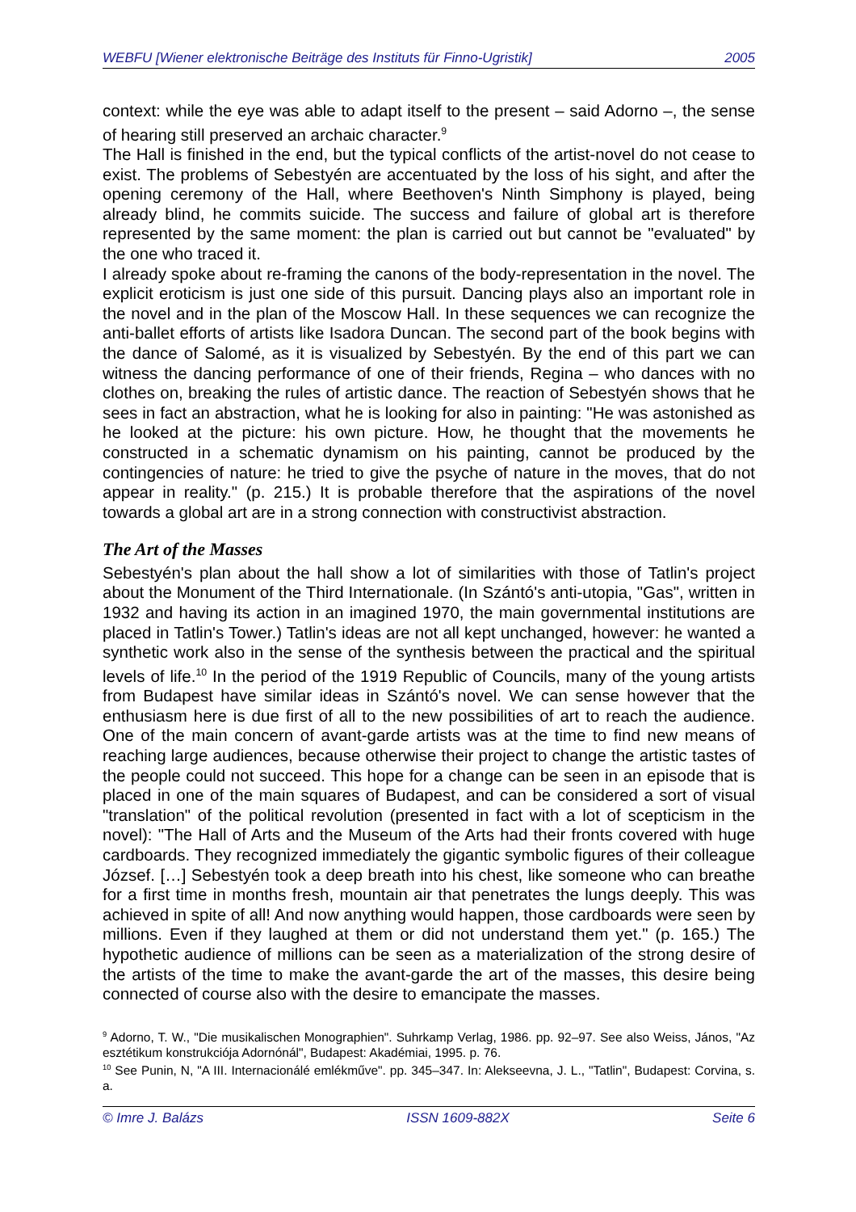WEBFU [Wiener elektronische Beiträge des Instituts für Finno-Ugristik] 2005
context: while the eye was able to adapt itself to the present – said Adorno –, the sense of hearing still preserved an archaic character.<sup>9</sup>
The Hall is finished in the end, but the typical conflicts of the artist-novel do not cease to exist. The problems of Sebestyén are accentuated by the loss of his sight, and after the opening ceremony of the Hall, where Beethoven's Ninth Simphony is played, being already blind, he commits suicide. The success and failure of global art is therefore represented by the same moment: the plan is carried out but cannot be "evaluated" by the one who traced it.
I already spoke about re-framing the canons of the body-representation in the novel. The explicit eroticism is just one side of this pursuit. Dancing plays also an important role in the novel and in the plan of the Moscow Hall. In these sequences we can recognize the anti-ballet efforts of artists like Isadora Duncan. The second part of the book begins with the dance of Salomé, as it is visualized by Sebestyén. By the end of this part we can witness the dancing performance of one of their friends, Regina – who dances with no clothes on, breaking the rules of artistic dance. The reaction of Sebestyén shows that he sees in fact an abstraction, what he is looking for also in painting: "He was astonished as he looked at the picture: his own picture. How, he thought that the movements he constructed in a schematic dynamism on his painting, cannot be produced by the contingencies of nature: he tried to give the psyche of nature in the moves, that do not appear in reality." (p. 215.) It is probable therefore that the aspirations of the novel towards a global art are in a strong connection with constructivist abstraction.
The Art of the Masses
Sebestyén's plan about the hall show a lot of similarities with those of Tatlin's project about the Monument of the Third Internationale. (In Szántó's anti-utopia, "Gas", written in 1932 and having its action in an imagined 1970, the main governmental institutions are placed in Tatlin's Tower.) Tatlin's ideas are not all kept unchanged, however: he wanted a synthetic work also in the sense of the synthesis between the practical and the spiritual levels of life.<sup>10</sup> In the period of the 1919 Republic of Councils, many of the young artists from Budapest have similar ideas in Szántó's novel. We can sense however that the enthusiasm here is due first of all to the new possibilities of art to reach the audience. One of the main concern of avant-garde artists was at the time to find new means of reaching large audiences, because otherwise their project to change the artistic tastes of the people could not succeed. This hope for a change can be seen in an episode that is placed in one of the main squares of Budapest, and can be considered a sort of visual "translation" of the political revolution (presented in fact with a lot of scepticism in the novel): "The Hall of Arts and the Museum of the Arts had their fronts covered with huge cardboards. They recognized immediately the gigantic symbolic figures of their colleague József. […] Sebestyén took a deep breath into his chest, like someone who can breathe for a first time in months fresh, mountain air that penetrates the lungs deeply. This was achieved in spite of all! And now anything would happen, those cardboards were seen by millions. Even if they laughed at them or did not understand them yet." (p. 165.) The hypothetic audience of millions can be seen as a materialization of the strong desire of the artists of the time to make the avant-garde the art of the masses, this desire being connected of course also with the desire to emancipate the masses.
<sup>9</sup> Adorno, T. W., "Die musikalischen Monographien". Suhrkamp Verlag, 1986. pp. 92–97. See also Weiss, János, "Az esztétikum konstrukciója Adornónál", Budapest: Akadémiai, 1995. p. 76.
<sup>10</sup> See Punin, N, "A III. Internacionálé emlékműve". pp. 345–347. In: Alekseevna, J. L., "Tatlin", Budapest: Corvina, s. a.
© Imre J. Balázs ISSN 1609-882X Seite 6